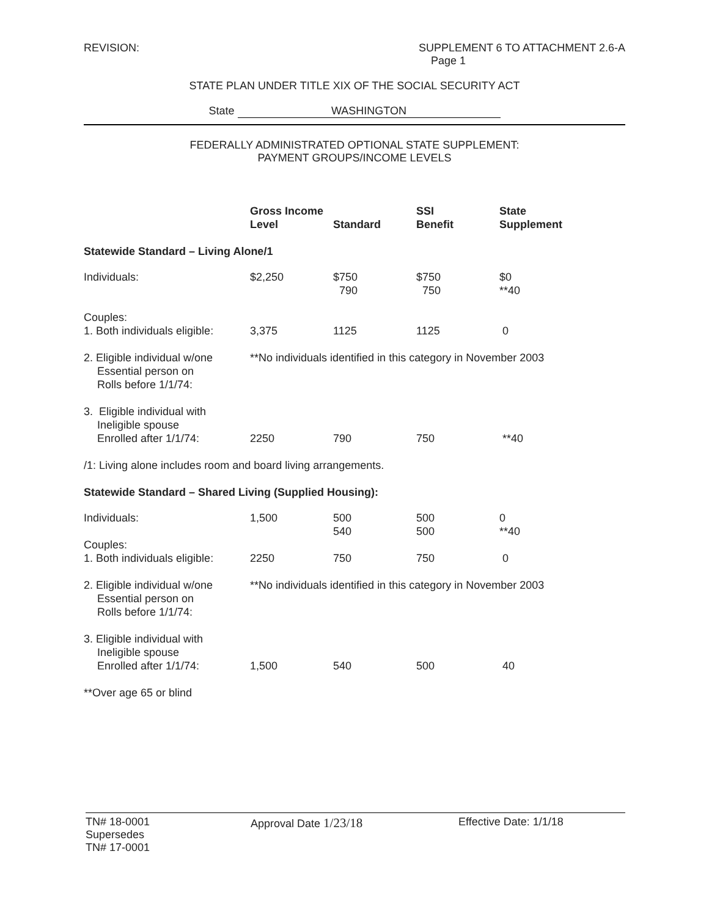REVISION: SUPPLEMENT 6 TO ATTACHMENT 2.6-A
Page 1
STATE PLAN UNDER TITLE XIX OF THE SOCIAL SECURITY ACT
State WASHINGTON
FEDERALLY ADMINISTRATED OPTIONAL STATE SUPPLEMENT:
PAYMENT GROUPS/INCOME LEVELS
| | Gross Income Level | Standard | SSI Benefit | State Supplement |
| --- | --- | --- | --- | --- |
| Statewide Standard – Living Alone/1 | | | | |
| Individuals: | $2,250 | $750 790 | $750 750 | $0 **40 |
| Couples: 1. Both individuals eligible: | 3,375 | 1125 | 1125 | 0 |
| 2. Eligible individual w/one Essential person on Rolls before 1/1/74: | **No individuals identified in this category in November 2003 | | | |
| 3. Eligible individual with Ineligible spouse Enrolled after 1/1/74: | 2250 | 790 | 750 | **40 |
| /1: Living alone includes room and board living arrangements. | | | | |
| Statewide Standard – Shared Living (Supplied Housing): | | | | |
| Individuals: | 1,500 | 500 540 | 500 500 | 0 **40 |
| Couples: 1. Both individuals eligible: | 2250 | 750 | 750 | 0 |
| 2. Eligible individual w/one Essential person on Rolls before 1/1/74: | **No individuals identified in this category in November 2003 | | | |
| 3. Eligible individual with Ineligible spouse Enrolled after 1/1/74: | 1,500 | 540 | 500 | 40 |
| **Over age 65 or blind | | | | |
TN# 18-0001
Supersedes
TN# 17-0001
Approval Date 1/23/18
Effective Date: 1/1/18